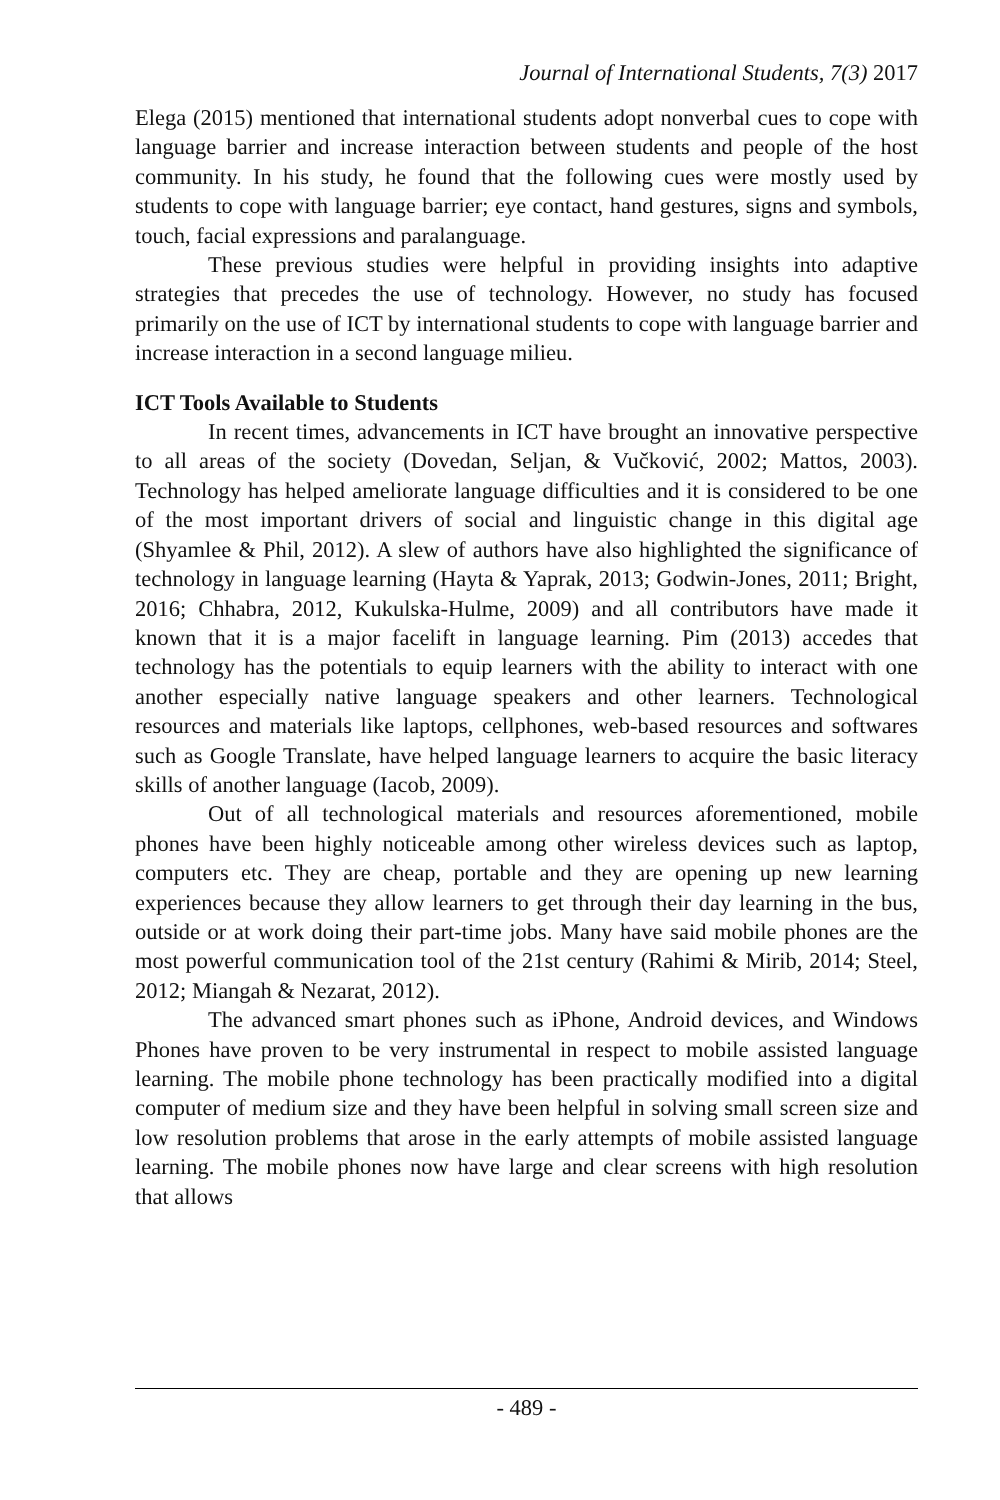Journal of International Students, 7(3) 2017
Elega (2015) mentioned that international students adopt nonverbal cues to cope with language barrier and increase interaction between students and people of the host community. In his study, he found that the following cues were mostly used by students to cope with language barrier; eye contact, hand gestures, signs and symbols, touch, facial expressions and paralanguage.
These previous studies were helpful in providing insights into adaptive strategies that precedes the use of technology. However, no study has focused primarily on the use of ICT by international students to cope with language barrier and increase interaction in a second language milieu.
ICT Tools Available to Students
In recent times, advancements in ICT have brought an innovative perspective to all areas of the society (Dovedan, Seljan, & Vučković, 2002; Mattos, 2003). Technology has helped ameliorate language difficulties and it is considered to be one of the most important drivers of social and linguistic change in this digital age (Shyamlee & Phil, 2012). A slew of authors have also highlighted the significance of technology in language learning (Hayta & Yaprak, 2013; Godwin-Jones, 2011; Bright, 2016; Chhabra, 2012, Kukulska-Hulme, 2009) and all contributors have made it known that it is a major facelift in language learning. Pim (2013) accedes that technology has the potentials to equip learners with the ability to interact with one another especially native language speakers and other learners. Technological resources and materials like laptops, cellphones, web-based resources and softwares such as Google Translate, have helped language learners to acquire the basic literacy skills of another language (Iacob, 2009).
Out of all technological materials and resources aforementioned, mobile phones have been highly noticeable among other wireless devices such as laptop, computers etc. They are cheap, portable and they are opening up new learning experiences because they allow learners to get through their day learning in the bus, outside or at work doing their part-time jobs. Many have said mobile phones are the most powerful communication tool of the 21st century (Rahimi & Mirib, 2014; Steel, 2012; Miangah & Nezarat, 2012).
The advanced smart phones such as iPhone, Android devices, and Windows Phones have proven to be very instrumental in respect to mobile assisted language learning. The mobile phone technology has been practically modified into a digital computer of medium size and they have been helpful in solving small screen size and low resolution problems that arose in the early attempts of mobile assisted language learning. The mobile phones now have large and clear screens with high resolution that allows
- 489 -